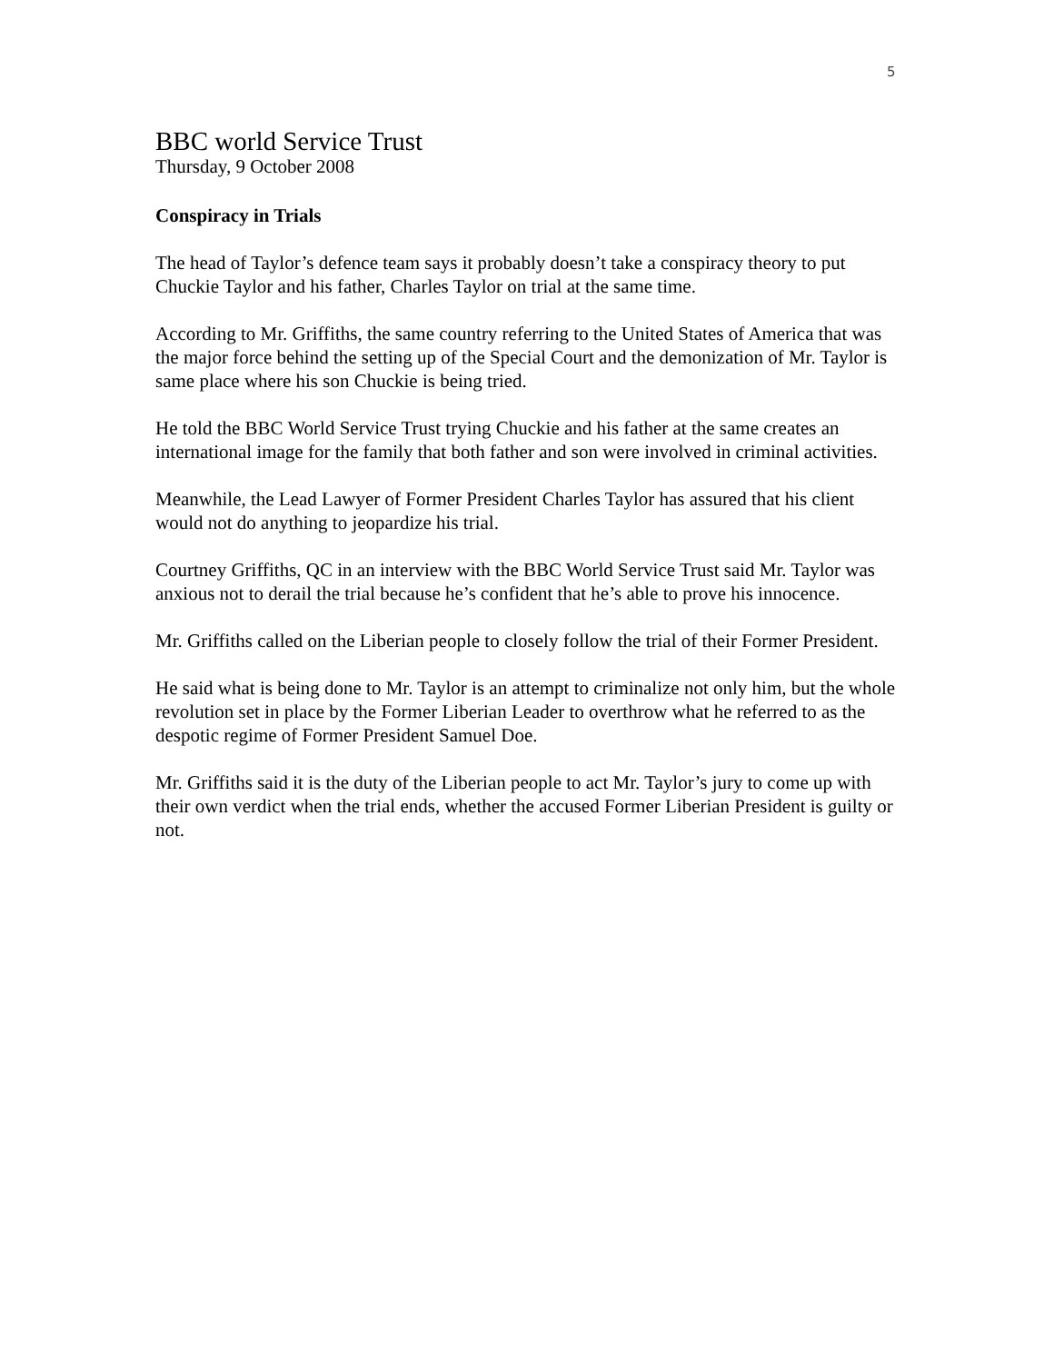5
BBC world Service Trust
Thursday, 9 October 2008
Conspiracy in Trials
The head of Taylor’s defence team says it probably doesn’t take a conspiracy theory to put Chuckie Taylor and his father, Charles Taylor on trial at the same time.
According to Mr. Griffiths, the same country referring to the United States of America that was the major force behind the setting up of the Special Court and the demonization of Mr. Taylor is same place where his son Chuckie is being tried.
He told the BBC World Service Trust trying Chuckie and his father at the same creates an international image for the family that both father and son were involved in criminal activities.
Meanwhile, the Lead Lawyer of Former President Charles Taylor has assured that his client would not do anything to jeopardize his trial.
Courtney Griffiths, QC in an interview with the BBC World Service Trust said Mr. Taylor was anxious not to derail the trial because he’s confident that he’s able to prove his innocence.
Mr. Griffiths called on the Liberian people to closely follow the trial of their Former President.
He said what is being done to Mr. Taylor is an attempt to criminalize not only him, but the whole revolution set in place by the Former Liberian Leader to overthrow what he referred to as the despotic regime of Former President Samuel Doe.
Mr. Griffiths said it is the duty of the Liberian people to act Mr. Taylor’s jury to come up with their own verdict when the trial ends, whether the accused Former Liberian President is guilty or not.